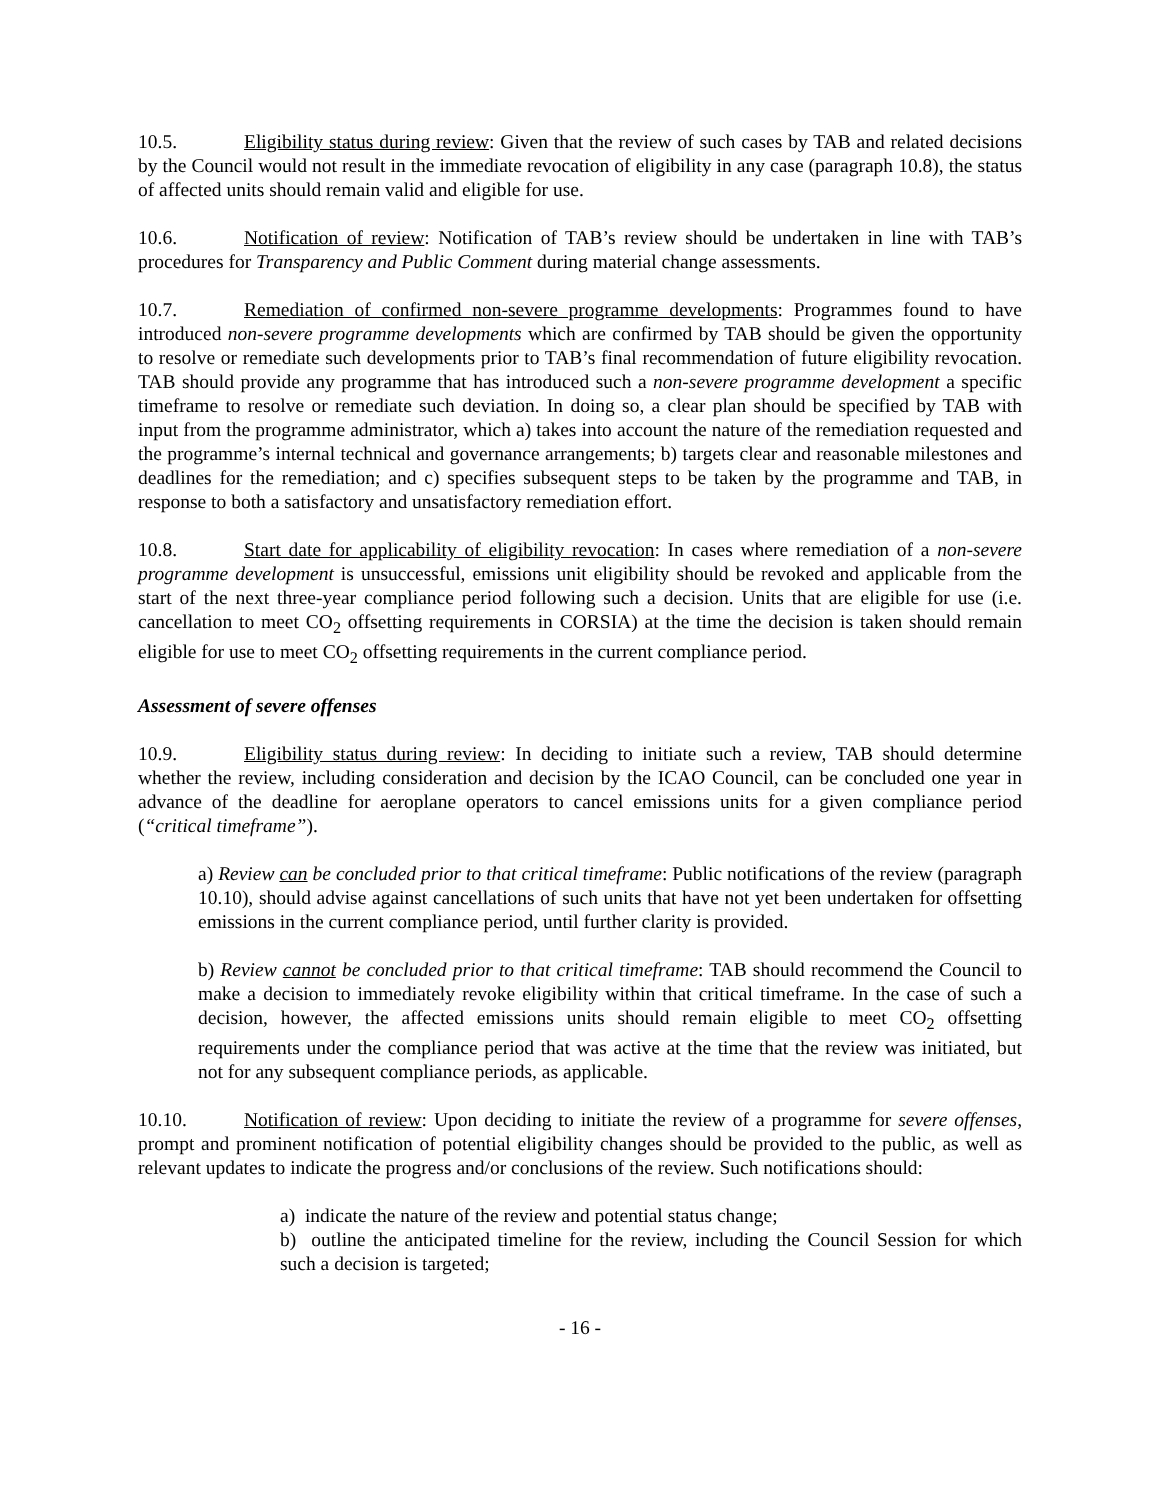10.5. Eligibility status during review: Given that the review of such cases by TAB and related decisions by the Council would not result in the immediate revocation of eligibility in any case (paragraph 10.8), the status of affected units should remain valid and eligible for use.
10.6. Notification of review: Notification of TAB’s review should be undertaken in line with TAB’s procedures for Transparency and Public Comment during material change assessments.
10.7. Remediation of confirmed non-severe programme developments: Programmes found to have introduced non-severe programme developments which are confirmed by TAB should be given the opportunity to resolve or remediate such developments prior to TAB’s final recommendation of future eligibility revocation. TAB should provide any programme that has introduced such a non-severe programme development a specific timeframe to resolve or remediate such deviation. In doing so, a clear plan should be specified by TAB with input from the programme administrator, which a) takes into account the nature of the remediation requested and the programme’s internal technical and governance arrangements; b) targets clear and reasonable milestones and deadlines for the remediation; and c) specifies subsequent steps to be taken by the programme and TAB, in response to both a satisfactory and unsatisfactory remediation effort.
10.8. Start date for applicability of eligibility revocation: In cases where remediation of a non-severe programme development is unsuccessful, emissions unit eligibility should be revoked and applicable from the start of the next three-year compliance period following such a decision. Units that are eligible for use (i.e. cancellation to meet CO<sub>2</sub> offsetting requirements in CORSIA) at the time the decision is taken should remain eligible for use to meet CO<sub>2</sub> offsetting requirements in the current compliance period.
Assessment of severe offenses
10.9. Eligibility status during review: In deciding to initiate such a review, TAB should determine whether the review, including consideration and decision by the ICAO Council, can be concluded one year in advance of the deadline for aeroplane operators to cancel emissions units for a given compliance period (“critical timeframe”).
a) Review can be concluded prior to that critical timeframe: Public notifications of the review (paragraph 10.10), should advise against cancellations of such units that have not yet been undertaken for offsetting emissions in the current compliance period, until further clarity is provided.
b) Review cannot be concluded prior to that critical timeframe: TAB should recommend the Council to make a decision to immediately revoke eligibility within that critical timeframe. In the case of such a decision, however, the affected emissions units should remain eligible to meet CO<sub>2</sub> offsetting requirements under the compliance period that was active at the time that the review was initiated, but not for any subsequent compliance periods, as applicable.
10.10. Notification of review: Upon deciding to initiate the review of a programme for severe offenses, prompt and prominent notification of potential eligibility changes should be provided to the public, as well as relevant updates to indicate the progress and/or conclusions of the review. Such notifications should:
a) indicate the nature of the review and potential status change;
b) outline the anticipated timeline for the review, including the Council Session for which such a decision is targeted;
- 16 -